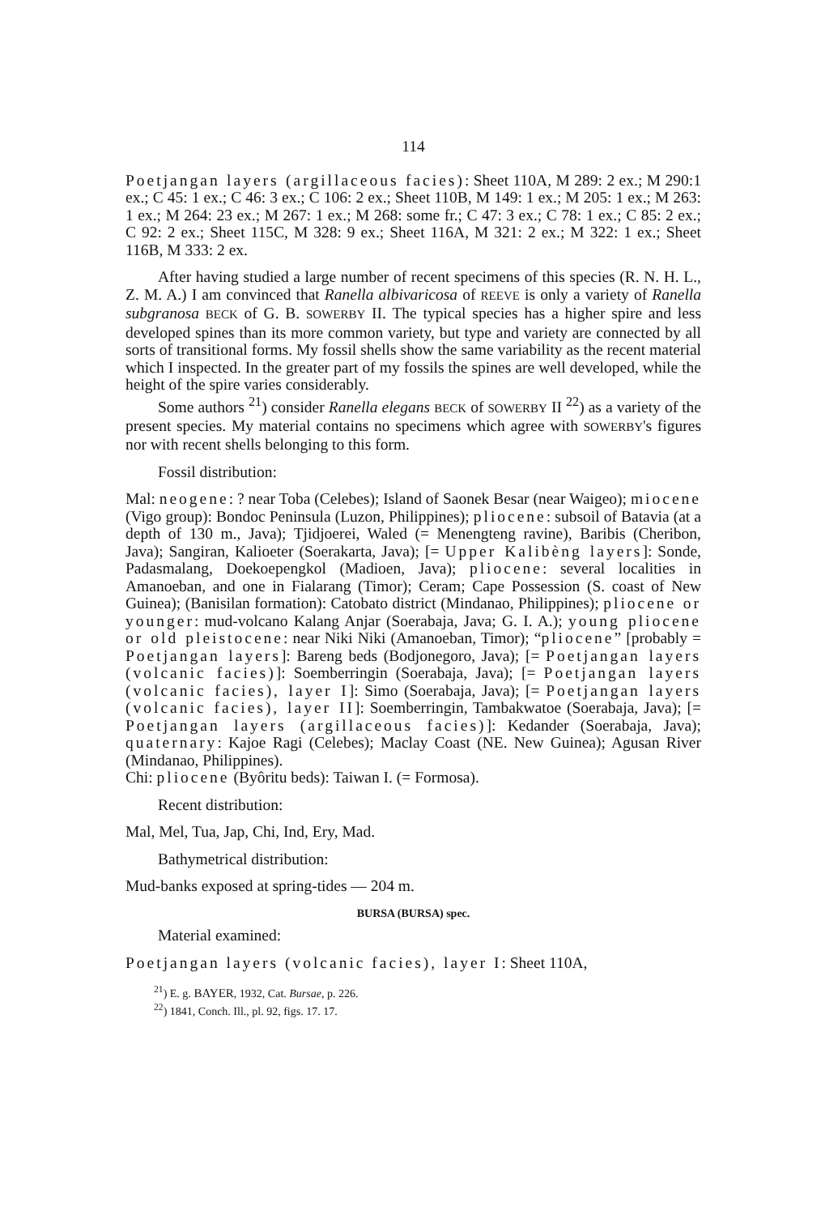114
Poetjangan layers (argillaceous facies): Sheet 110A, M 289: 2 ex.; M 290:1 ex.; C 45: 1 ex.; C 46: 3 ex.; C 106: 2 ex.; Sheet 110B, M 149: 1 ex.; M 205: 1 ex.; M 263: 1 ex.; M 264: 23 ex.; M 267: 1 ex.; M 268: some fr.; C 47: 3 ex.; C 78: 1 ex.; C 85: 2 ex.; C 92: 2 ex.; Sheet 115C, M 328: 9 ex.; Sheet 116A, M 321: 2 ex.; M 322: 1 ex.; Sheet 116B, M 333: 2 ex.
After having studied a large number of recent specimens of this species (R. N. H. L., Z. M. A.) I am convinced that Ranella albivaricosa of REEVE is only a variety of Ranella subgranosa BECK of G. B. SOWERBY II. The typical species has a higher spire and less developed spines than its more common variety, but type and variety are connected by all sorts of transitional forms. My fossil shells show the same variability as the recent material which I inspected. In the greater part of my fossils the spines are well developed, while the height of the spire varies considerably.
Some authors <sup>21</sup>) consider Ranella elegans BECK of SOWERBY II <sup>22</sup>) as a variety of the present species. My material contains no specimens which agree with SOWERBY's figures nor with recent shells belonging to this form.
Fossil distribution:
Mal: neogene: ? near Toba (Celebes); Island of Saonek Besar (near Waigeo); miocene (Vigo group): Bondoc Peninsula (Luzon, Philippines); pliocene: subsoil of Batavia (at a depth of 130 m., Java); Tjidjoerei, Waled (= Menengteng ravine), Baribis (Cheribon, Java); Sangiran, Kalioeter (Soerakarta, Java); [= Upper Kalibèng layers]: Sonde, Padasmalang, Doekoepengkol (Madioen, Java); pliocene: several localities in Amanoeban, and one in Fialarang (Timor); Ceram; Cape Possession (S. coast of New Guinea); (Banisilan formation): Catobato district (Mindanao, Philippines); pliocene or younger: mud-volcano Kalang Anjar (Soerabaja, Java; G. I. A.); young pliocene or old pleistocene: near Niki Niki (Amanoeban, Timor); “pliocene” [probably = Poetjangan layers]: Bareng beds (Bodjonegoro, Java); [= Poetjangan layers (volcanic facies)]: Soemberringin (Soerabaja, Java); [= Poetjangan layers (volcanic facies), layer I]: Simo (Soerabaja, Java); [= Poetjangan layers (volcanic facies), layer II]: Soemberringin, Tambakwatoe (Soerabaja, Java); [= Poetjangan layers (argillaceous facies)]: Kedander (Soerabaja, Java); quaternary: Kajoe Ragi (Celebes); Maclay Coast (NE. New Guinea); Agusan River (Mindanao, Philippines).
Chi: pliocene (Byôritu beds): Taiwan I. (= Formosa).
Recent distribution:
Mal, Mel, Tua, Jap, Chi, Ind, Ery, Mad.
Bathymetrical distribution:
Mud-banks exposed at spring-tides — 204 m.
BURSA (BURSA) spec.
Material examined:
Poetjangan layers (volcanic facies), layer I: Sheet 110A,
<sup>21</sup>) E. g. BAYER, 1932, Cat. Bursae, p. 226.
<sup>22</sup>) 1841, Conch. Ill., pl. 92, figs. 17. 17.